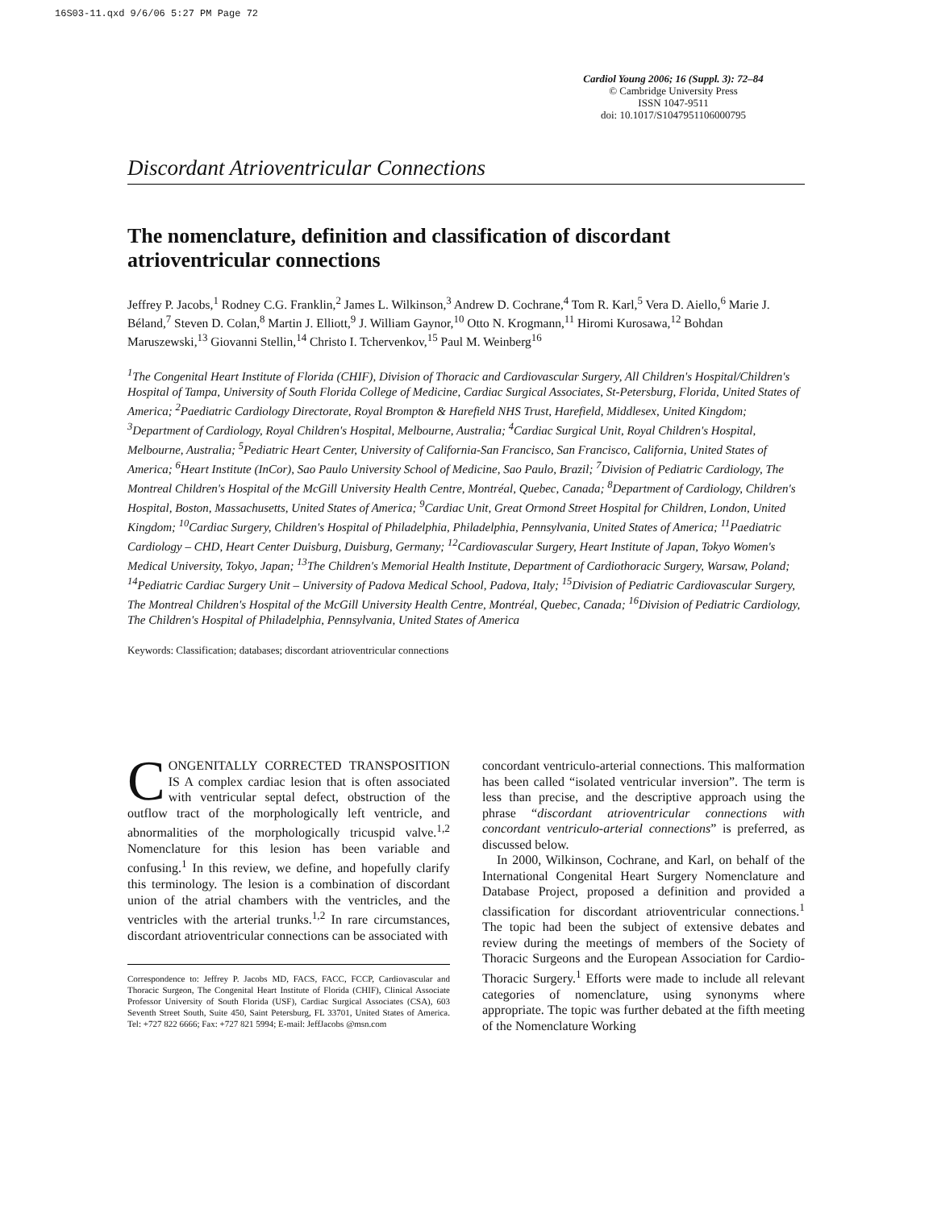16S03-11.qxd 9/6/06 5:27 PM Page 72
Cardiol Young 2006; 16 (Suppl. 3): 72–84
© Cambridge University Press
ISSN 1047-9511
doi: 10.1017/S1047951106000795
Discordant Atrioventricular Connections
The nomenclature, definition and classification of discordant atrioventricular connections
Jeffrey P. Jacobs,<sup>1</sup> Rodney C.G. Franklin,<sup>2</sup> James L. Wilkinson,<sup>3</sup> Andrew D. Cochrane,<sup>4</sup> Tom R. Karl,<sup>5</sup> Vera D. Aiello,<sup>6</sup> Marie J. Béland,<sup>7</sup> Steven D. Colan,<sup>8</sup> Martin J. Elliott,<sup>9</sup> J. William Gaynor,<sup>10</sup> Otto N. Krogmann,<sup>11</sup> Hiromi Kurosawa,<sup>12</sup> Bohdan Maruszewski,<sup>13</sup> Giovanni Stellin,<sup>14</sup> Christo I. Tchervenkov,<sup>15</sup> Paul M. Weinberg<sup>16</sup>
<sup>1</sup> The Congenital Heart Institute of Florida (CHIF), Division of Thoracic and Cardiovascular Surgery, All Children's Hospital/Children's Hospital of Tampa, University of South Florida College of Medicine, Cardiac Surgical Associates, St-Petersburg, Florida, United States of America; <sup>2</sup>Paediatric Cardiology Directorate, Royal Brompton & Harefield NHS Trust, Harefield, Middlesex, United Kingdom; <sup>3</sup>Department of Cardiology, Royal Children's Hospital, Melbourne, Australia; <sup>4</sup>Cardiac Surgical Unit, Royal Children's Hospital, Melbourne, Australia; <sup>5</sup>Pediatric Heart Center, University of California-San Francisco, San Francisco, California, United States of America; <sup>6</sup>Heart Institute (InCor), Sao Paulo University School of Medicine, Sao Paulo, Brazil; <sup>7</sup>Division of Pediatric Cardiology, The Montreal Children's Hospital of the McGill University Health Centre, Montréal, Quebec, Canada; <sup>8</sup>Department of Cardiology, Children's Hospital, Boston, Massachusetts, United States of America; <sup>9</sup>Cardiac Unit, Great Ormond Street Hospital for Children, London, United Kingdom; <sup>10</sup>Cardiac Surgery, Children's Hospital of Philadelphia, Philadelphia, Pennsylvania, United States of America; <sup>11</sup>Paediatric Cardiology – CHD, Heart Center Duisburg, Duisburg, Germany; <sup>12</sup>Cardiovascular Surgery, Heart Institute of Japan, Tokyo Women's Medical University, Tokyo, Japan; <sup>13</sup>The Children's Memorial Health Institute, Department of Cardiothoracic Surgery, Warsaw, Poland; <sup>14</sup>Pediatric Cardiac Surgery Unit – University of Padova Medical School, Padova, Italy; <sup>15</sup>Division of Pediatric Cardiovascular Surgery, The Montreal Children's Hospital of the McGill University Health Centre, Montréal, Quebec, Canada; <sup>16</sup>Division of Pediatric Cardiology, The Children's Hospital of Philadelphia, Pennsylvania, United States of America
Keywords: Classification; databases; discordant atrioventricular connections
CONGENITALLY CORRECTED TRANSPOSITION IS A complex cardiac lesion that is often associated with ventricular septal defect, obstruction of the outflow tract of the morphologically left ventricle, and abnormalities of the morphologically tricuspid valve.<sup>1,2</sup> Nomenclature for this lesion has been variable and confusing.<sup>1</sup> In this review, we define, and hopefully clarify this terminology. The lesion is a combination of discordant union of the atrial chambers with the ventricles, and the ventricles with the arterial trunks.<sup>1,2</sup> In rare circumstances, discordant atrioventricular connections can be associated with
Correspondence to: Jeffrey P. Jacobs MD, FACS, FACC, FCCP, Cardiovascular and Thoracic Surgeon, The Congenital Heart Institute of Florida (CHIF), Clinical Associate Professor University of South Florida (USF), Cardiac Surgical Associates (CSA), 603 Seventh Street South, Suite 450, Saint Petersburg, FL 33701, United States of America. Tel: +727 822 6666; Fax: +727 821 5994; E-mail: JeffJacobs @msn.com
concordant ventriculo-arterial connections. This malformation has been called “isolated ventricular inversion”. The term is less than precise, and the descriptive approach using the phrase “discordant atrioventricular connections with concordant ventriculo-arterial connections” is preferred, as discussed below.
In 2000, Wilkinson, Cochrane, and Karl, on behalf of the International Congenital Heart Surgery Nomenclature and Database Project, proposed a definition and provided a classification for discordant atrioventricular connections.<sup>1</sup> The topic had been the subject of extensive debates and review during the meetings of members of the Society of Thoracic Surgeons and the European Association for Cardio-Thoracic Surgery.<sup>1</sup> Efforts were made to include all relevant categories of nomenclature, using synonyms where appropriate. The topic was further debated at the fifth meeting of the Nomenclature Working